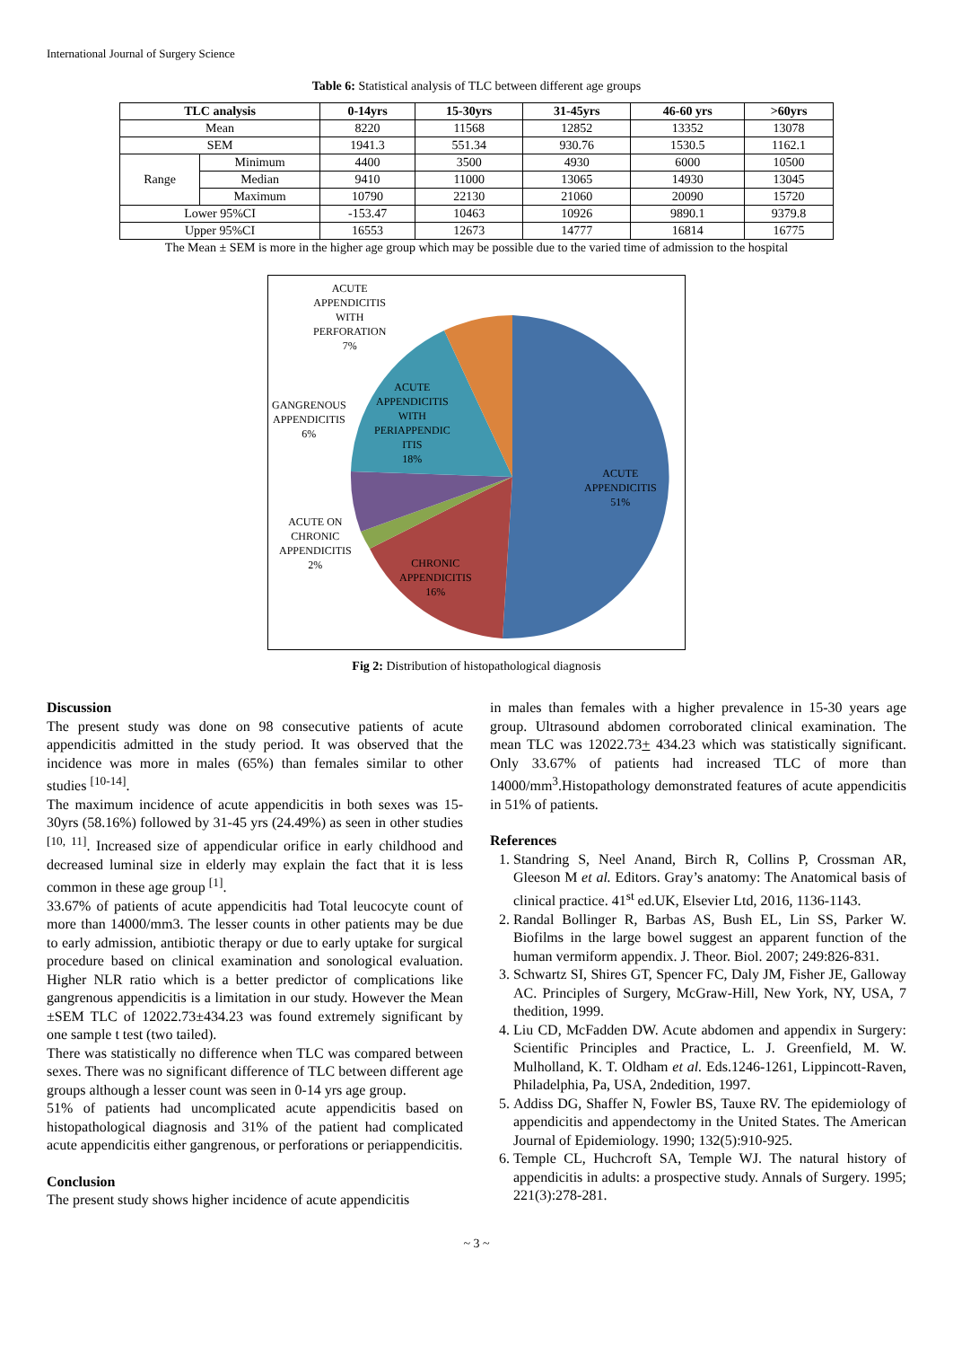International Journal of Surgery Science
Table 6: Statistical analysis of TLC between different age groups
| TLC analysis | | 0-14yrs | 15-30yrs | 31-45yrs | 46-60 yrs | >60yrs |
| --- | --- | --- | --- | --- | --- | --- |
| Mean | | 8220 | 11568 | 12852 | 13352 | 13078 |
| SEM | | 1941.3 | 551.34 | 930.76 | 1530.5 | 1162.1 |
| Range | Minimum | 4400 | 3500 | 4930 | 6000 | 10500 |
| | Median | 9410 | 11000 | 13065 | 14930 | 13045 |
| | Maximum | 10790 | 22130 | 21060 | 20090 | 15720 |
| Lower 95%CI | | -153.47 | 10463 | 10926 | 9890.1 | 9379.8 |
| Upper 95%CI | | 16553 | 12673 | 14777 | 16814 | 16775 |
The Mean ± SEM is more in the higher age group which may be possible due to the varied time of admission to the hospital
ACUTE
APPENDICITIS
WITH
PERFORATION
7%
GANGRENOUS
APPENDICITIS
6%
ACUTE
APPENDICITIS
WITH
PERIAPPENDIC
ITIS
18%
ACUTE
APPENDICITIS
51%
ACUTE ON
CHRONIC
APPENDICITIS
2%
CHRONIC
APPENDICITIS
16%
Fig 2: Distribution of histopathological diagnosis
Discussion
The present study was done on 98 consecutive patients of acute appendicitis admitted in the study period. It was observed that the incidence was more in males (65%) than females similar to other studies <sup>[10-14]</sup>.
The maximum incidence of acute appendicitis in both sexes was 15-30yrs (58.16%) followed by 31-45 yrs (24.49%) as seen in other studies <sup>[10, 11]</sup>. Increased size of appendicular orifice in early childhood and decreased luminal size in elderly may explain the fact that it is less common in these age group <sup>[1]</sup>.
33.67% of patients of acute appendicitis had Total leucocyte count of more than 14000/mm3. The lesser counts in other patients may be due to early admission, antibiotic therapy or due to early uptake for surgical procedure based on clinical examination and sonological evaluation. Higher NLR ratio which is a better predictor of complications like gangrenous appendicitis is a limitation in our study. However the Mean ±SEM TLC of 12022.73±434.23 was found extremely significant by one sample t test (two tailed).
There was statistically no difference when TLC was compared between sexes. There was no significant difference of TLC between different age groups although a lesser count was seen in 0-14 yrs age group.
51% of patients had uncomplicated acute appendicitis based on histopathological diagnosis and 31% of the patient had complicated acute appendicitis either gangrenous, or perforations or periappendicitis.
Conclusion
The present study shows higher incidence of acute appendicitis
in males than females with a higher prevalence in 15-30 years age group. Ultrasound abdomen corroborated clinical examination. The mean TLC was 12022.73+ 434.23 which was statistically significant. Only 33.67% of patients had increased TLC of more than 14000/mm<sup>3</sup>.Histopathology demonstrated features of acute appendicitis in 51% of patients.
References
1. Standring S, Neel Anand, Birch R, Collins P, Crossman AR, Gleeson M et al. Editors. Gray’s anatomy: The Anatomical basis of clinical practice. 41<sup>st</sup> ed.UK, Elsevier Ltd, 2016, 1136-1143.
2. Randal Bollinger R, Barbas AS, Bush EL, Lin SS, Parker W. Biofilms in the large bowel suggest an apparent function of the human vermiform appendix. J. Theor. Biol. 2007; 249:826-831.
3. Schwartz SI, Shires GT, Spencer FC, Daly JM, Fisher JE, Galloway AC. Principles of Surgery, McGraw-Hill, New York, NY, USA, 7 thedition, 1999.
4. Liu CD, McFadden DW. Acute abdomen and appendix in Surgery: Scientific Principles and Practice, L. J. Greenfield, M. W. Mulholland, K. T. Oldham et al. Eds.1246-1261, Lippincott-Raven, Philadelphia, Pa, USA, 2ndedition, 1997.
5. Addiss DG, Shaffer N, Fowler BS, Tauxe RV. The epidemiology of appendicitis and appendectomy in the United States. The American Journal of Epidemiology. 1990; 132(5):910-925.
6. Temple CL, Huchcroft SA, Temple WJ. The natural history of appendicitis in adults: a prospective study. Annals of Surgery. 1995; 221(3):278-281.
~ 3 ~